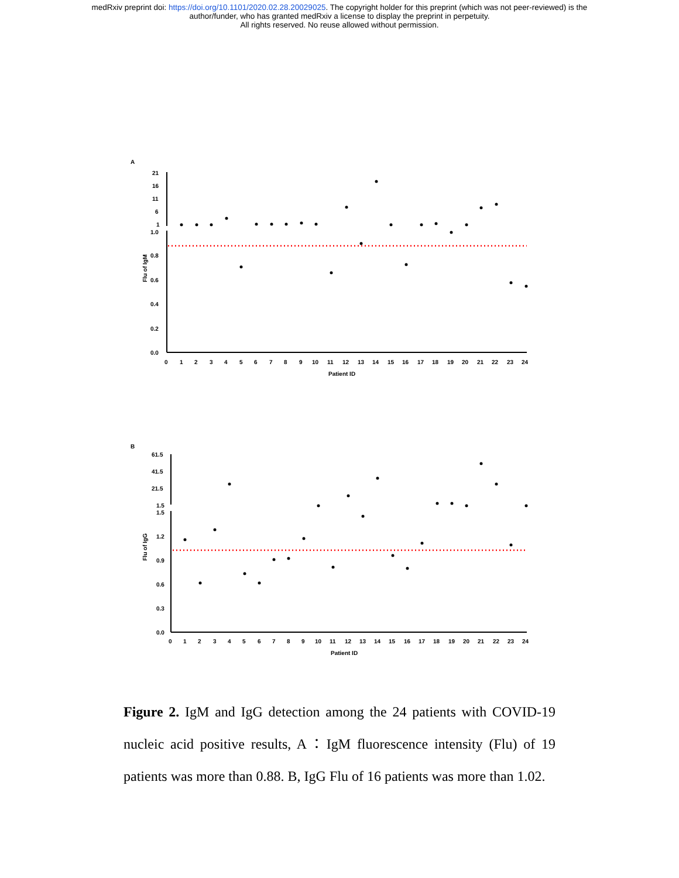medRxiv preprint doi: https://doi.org/10.1101/2020.02.28.20029025. The copyright holder for this preprint (which was not peer-reviewed) is the
author/funder, who has granted medRxiv a license to display the preprint in perpetuity.
All rights reserved. No reuse allowed without permission.
A
21
16
11
6
1
1.0
0.8
0.6
0.4
0.2
0.0
Flu of IgM
0
1
2
3
4
5
6
7
8
9
10
11
12
13
14
15
16
17
18
19
20
21
22
23
24
Patient ID
B
61.5
41.5
21.5
1.5
1.5
1.2
0.9
0.6
0.3
0.0
Flu of IgG
0
1
2
3
4
5
6
7
8
9
10
11
12
13
14
15
16
17
18
19
20
21
22
23
24
Patient ID
Figure 2. IgM and IgG detection among the 24 patients with COVID-19 nucleic acid positive results, A：IgM fluorescence intensity (Flu) of 19 patients was more than 0.88. B, IgG Flu of 16 patients was more than 1.02.